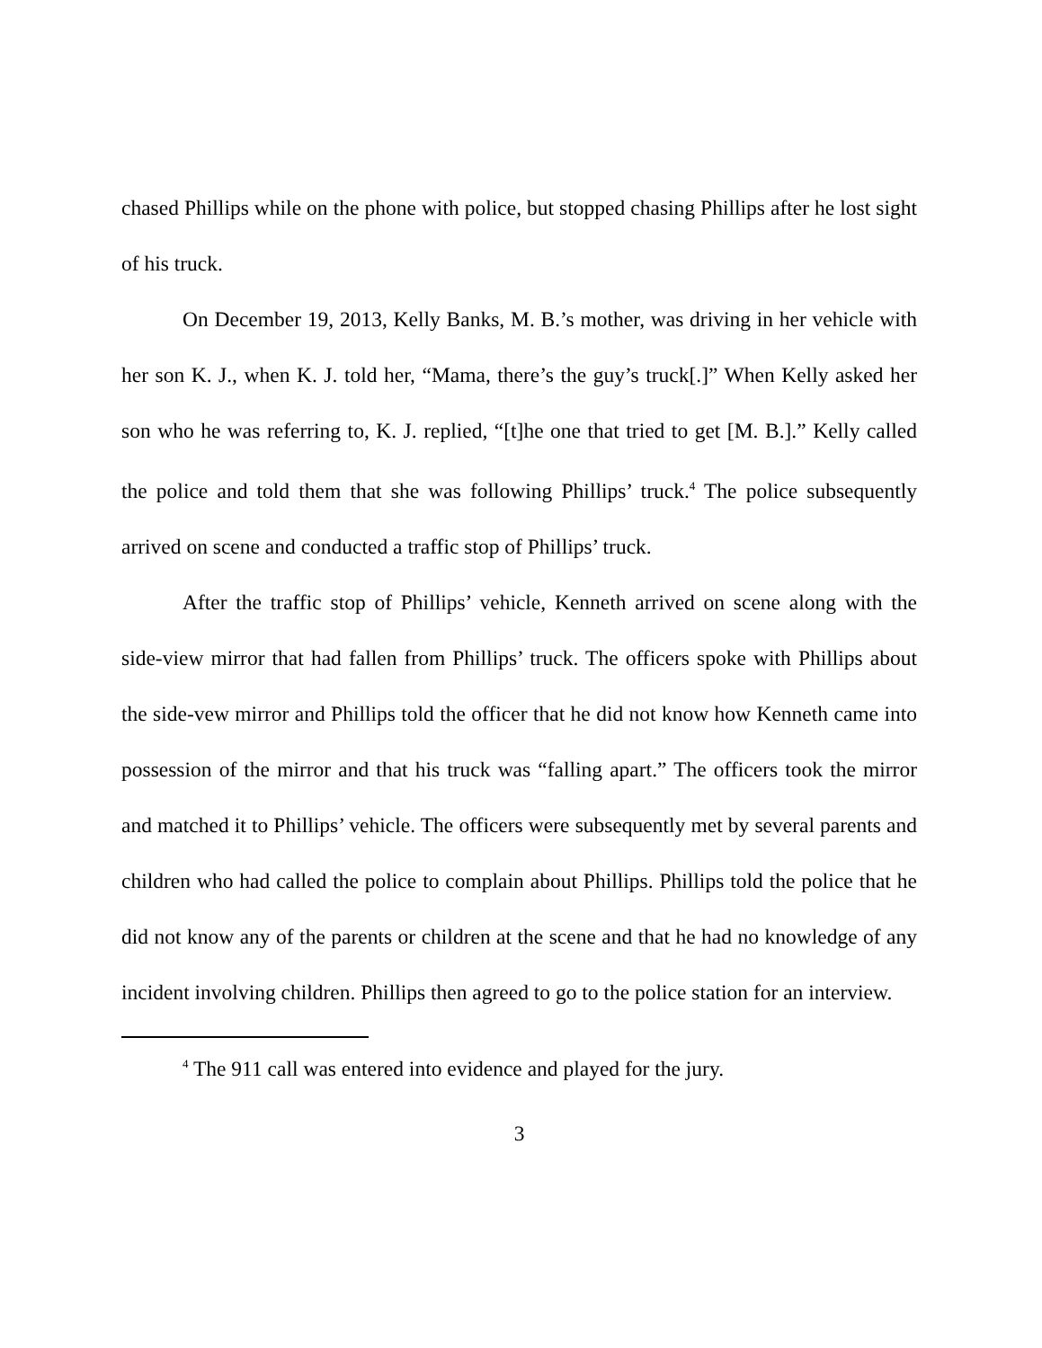chased Phillips while on the phone with police, but stopped chasing Phillips after he lost sight of his truck.
On December 19, 2013, Kelly Banks, M. B.’s mother, was driving in her vehicle with her son K. J., when K. J. told her, “Mama, there’s the guy’s truck[.]” When Kelly asked her son who he was referring to, K. J. replied, “[t]he one that tried to get [M. B.].” Kelly called the police and told them that she was following Phillips’ truck.<sup>4</sup> The police subsequently arrived on scene and conducted a traffic stop of Phillips’ truck.
After the traffic stop of Phillips’ vehicle, Kenneth arrived on scene along with the side-view mirror that had fallen from Phillips’ truck. The officers spoke with Phillips about the side-vew mirror and Phillips told the officer that he did not know how Kenneth came into possession of the mirror and that his truck was “falling apart.” The officers took the mirror and matched it to Phillips’ vehicle. The officers were subsequently met by several parents and children who had called the police to complain about Phillips. Phillips told the police that he did not know any of the parents or children at the scene and that he had no knowledge of any incident involving children. Phillips then agreed to go to the police station for an interview.
<sup>4</sup> The 911 call was entered into evidence and played for the jury.
3